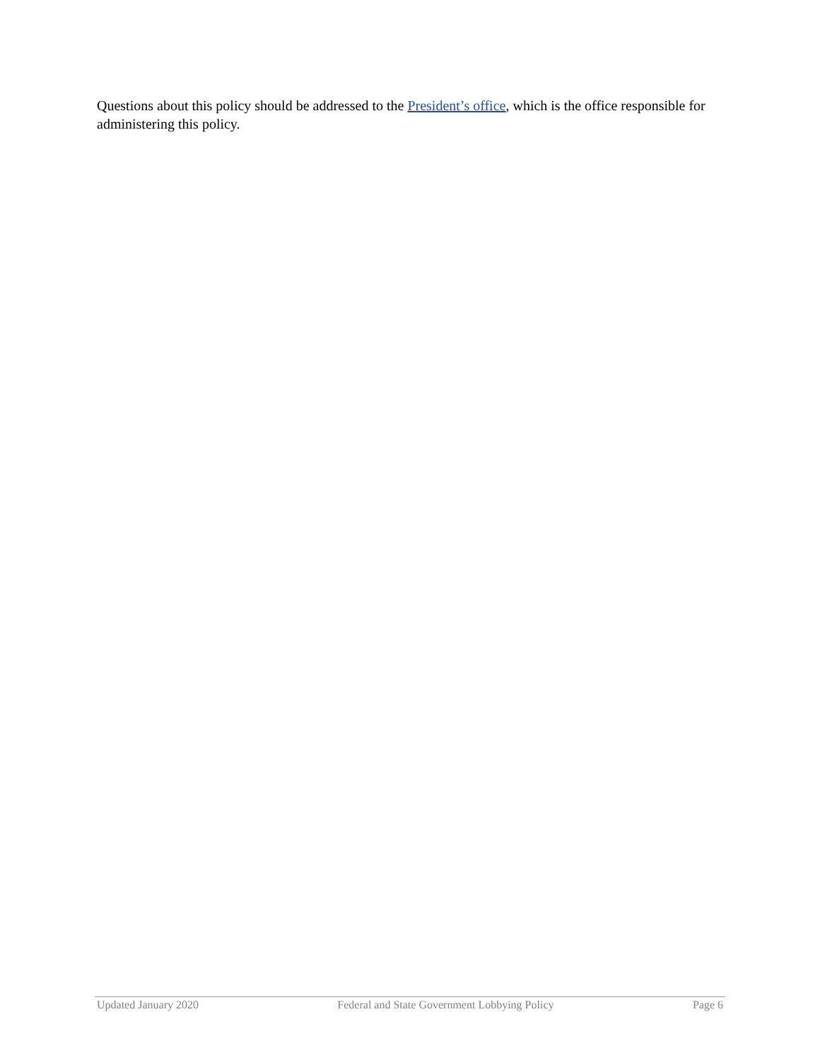Questions about this policy should be addressed to the President’s office, which is the office responsible for administering this policy.
Updated January 2020 Federal and State Government Lobbying Policy Page 6